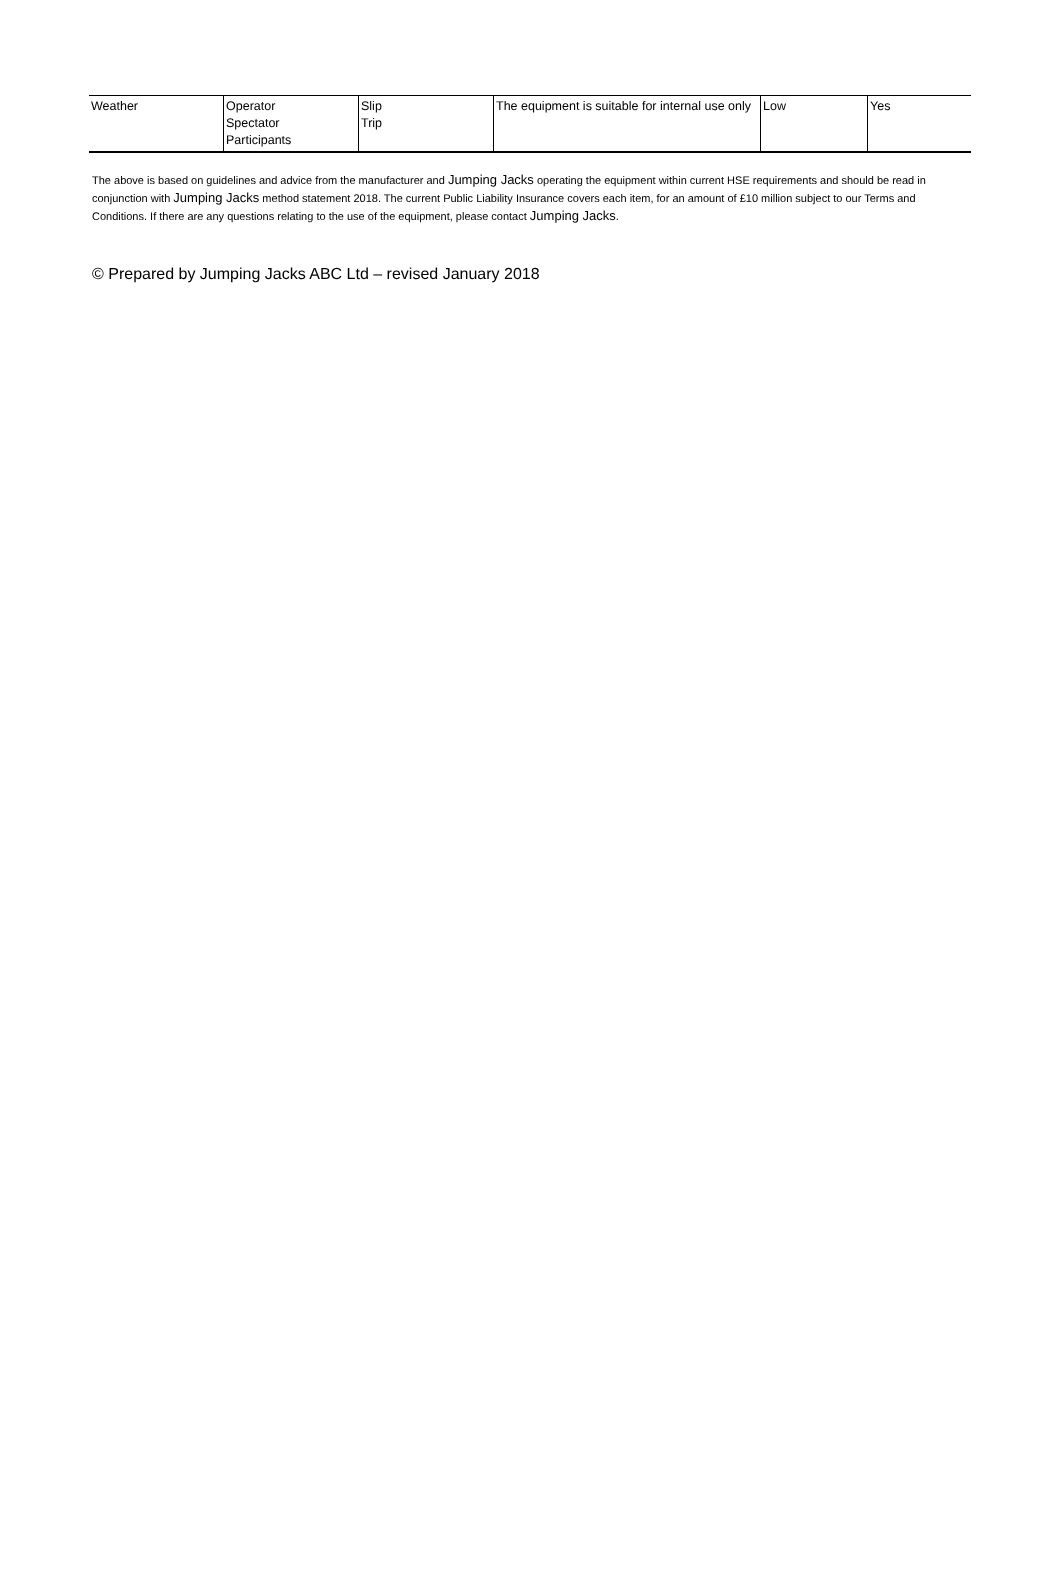| Weather | Operator Spectator Participants | Slip Trip | The equipment is suitable for internal use only | Low | Yes |
The above is based on guidelines and advice from the manufacturer and Jumping Jacks operating the equipment within current HSE requirements and should be read in conjunction with Jumping Jacks method statement 2018. The current Public Liability Insurance covers each item, for an amount of £10 million subject to our Terms and Conditions. If there are any questions relating to the use of the equipment, please contact Jumping Jacks.
© Prepared by Jumping Jacks ABC Ltd – revised January 2018